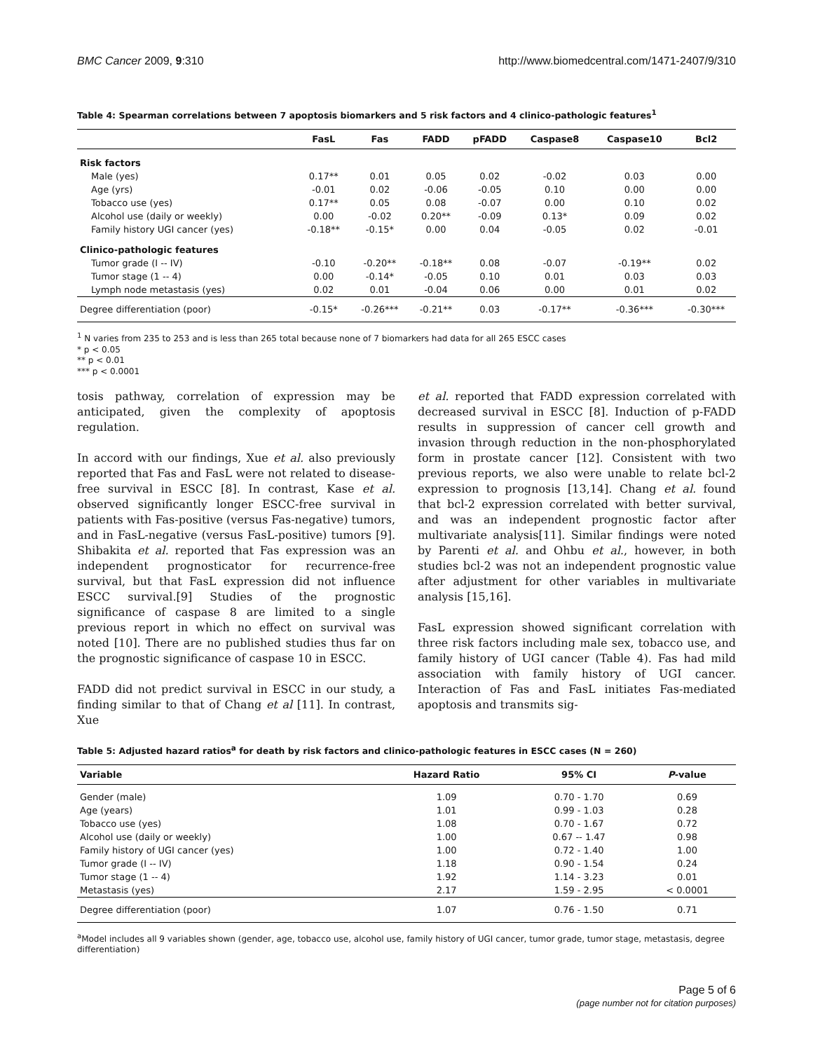BMC Cancer 2009, 9:310 http://www.biomedcentral.com/1471-2407/9/310
Table 4: Spearman correlations between 7 apoptosis biomarkers and 5 risk factors and 4 clinico-pathologic features<sup>1</sup>
| | FasL | Fas | FADD | pFADD | Caspase8 | Caspase10 | Bcl2 |
| --- | --- | --- | --- | --- | --- | --- | --- |
| Risk factors | | | | | | | |
| Male (yes) | 0.17** | 0.01 | 0.05 | 0.02 | -0.02 | 0.03 | 0.00 |
| Age (yrs) | -0.01 | 0.02 | -0.06 | -0.05 | 0.10 | 0.00 | 0.00 |
| Tobacco use (yes) | 0.17** | 0.05 | 0.08 | -0.07 | 0.00 | 0.10 | 0.02 |
| Alcohol use (daily or weekly) | 0.00 | -0.02 | 0.20** | -0.09 | 0.13* | 0.09 | 0.02 |
| Family history UGI cancer (yes) | -0.18** | -0.15* | 0.00 | 0.04 | -0.05 | 0.02 | -0.01 |
| Clinico-pathologic features | | | | | | | |
| Tumor grade (I -- IV) | -0.10 | -0.20** | -0.18** | 0.08 | -0.07 | -0.19** | 0.02 |
| Tumor stage (1 -- 4) | 0.00 | -0.14* | -0.05 | 0.10 | 0.01 | 0.03 | 0.03 |
| Lymph node metastasis (yes) | 0.02 | 0.01 | -0.04 | 0.06 | 0.00 | 0.01 | 0.02 |
| Degree differentiation (poor) | -0.15* | -0.26*** | -0.21** | 0.03 | -0.17** | -0.36*** | -0.30*** |
<sup>1</sup> N varies from 235 to 253 and is less than 265 total because none of 7 biomarkers had data for all 265 ESCC cases
* p < 0.05
** p < 0.01
*** p < 0.0001
tosis pathway, correlation of expression may be anticipated, given the complexity of apoptosis regulation.
In accord with our findings, Xue et al. also previously reported that Fas and FasL were not related to disease-free survival in ESCC [8]. In contrast, Kase et al. observed significantly longer ESCC-free survival in patients with Fas-positive (versus Fas-negative) tumors, and in FasL-negative (versus FasL-positive) tumors [9]. Shibakita et al. reported that Fas expression was an independent prognosticator for recurrence-free survival, but that FasL expression did not influence ESCC survival.[9] Studies of the prognostic significance of caspase 8 are limited to a single previous report in which no effect on survival was noted [10]. There are no published studies thus far on the prognostic significance of caspase 10 in ESCC.
FADD did not predict survival in ESCC in our study, a finding similar to that of Chang et al [11]. In contrast, Xue
et al. reported that FADD expression correlated with decreased survival in ESCC [8]. Induction of p-FADD results in suppression of cancer cell growth and invasion through reduction in the non-phosphorylated form in prostate cancer [12]. Consistent with two previous reports, we also were unable to relate bcl-2 expression to prognosis [13,14]. Chang et al. found that bcl-2 expression correlated with better survival, and was an independent prognostic factor after multivariate analysis[11]. Similar findings were noted by Parenti et al. and Ohbu et al., however, in both studies bcl-2 was not an independent prognostic value after adjustment for other variables in multivariate analysis [15,16].
FasL expression showed significant correlation with three risk factors including male sex, tobacco use, and family history of UGI cancer (Table 4). Fas had mild association with family history of UGI cancer. Interaction of Fas and FasL initiates Fas-mediated apoptosis and transmits sig-
Table 5: Adjusted hazard ratios<sup>a</sup> for death by risk factors and clinico-pathologic features in ESCC cases (N = 260)
| Variable | Hazard Ratio | 95% CI | P -value |
| --- | --- | --- | --- |
| Gender (male) | 1.09 | 0.70 - 1.70 | 0.69 |
| Age (years) | 1.01 | 0.99 - 1.03 | 0.28 |
| Tobacco use (yes) | 1.08 | 0.70 - 1.67 | 0.72 |
| Alcohol use (daily or weekly) | 1.00 | 0.67 -- 1.47 | 0.98 |
| Family history of UGI cancer (yes) | 1.00 | 0.72 - 1.40 | 1.00 |
| Tumor grade (I -- IV) | 1.18 | 0.90 - 1.54 | 0.24 |
| Tumor stage (1 -- 4) | 1.92 | 1.14 - 3.23 | 0.01 |
| Metastasis (yes) | 2.17 | 1.59 - 2.95 | < 0.0001 |
| Degree differentiation (poor) | 1.07 | 0.76 - 1.50 | 0.71 |
<sup>a</sup> Model includes all 9 variables shown (gender, age, tobacco use, alcohol use, family history of UGI cancer, tumor grade, tumor stage, metastasis, degree differentiation)
Page 5 of 6
(page number not for citation purposes)